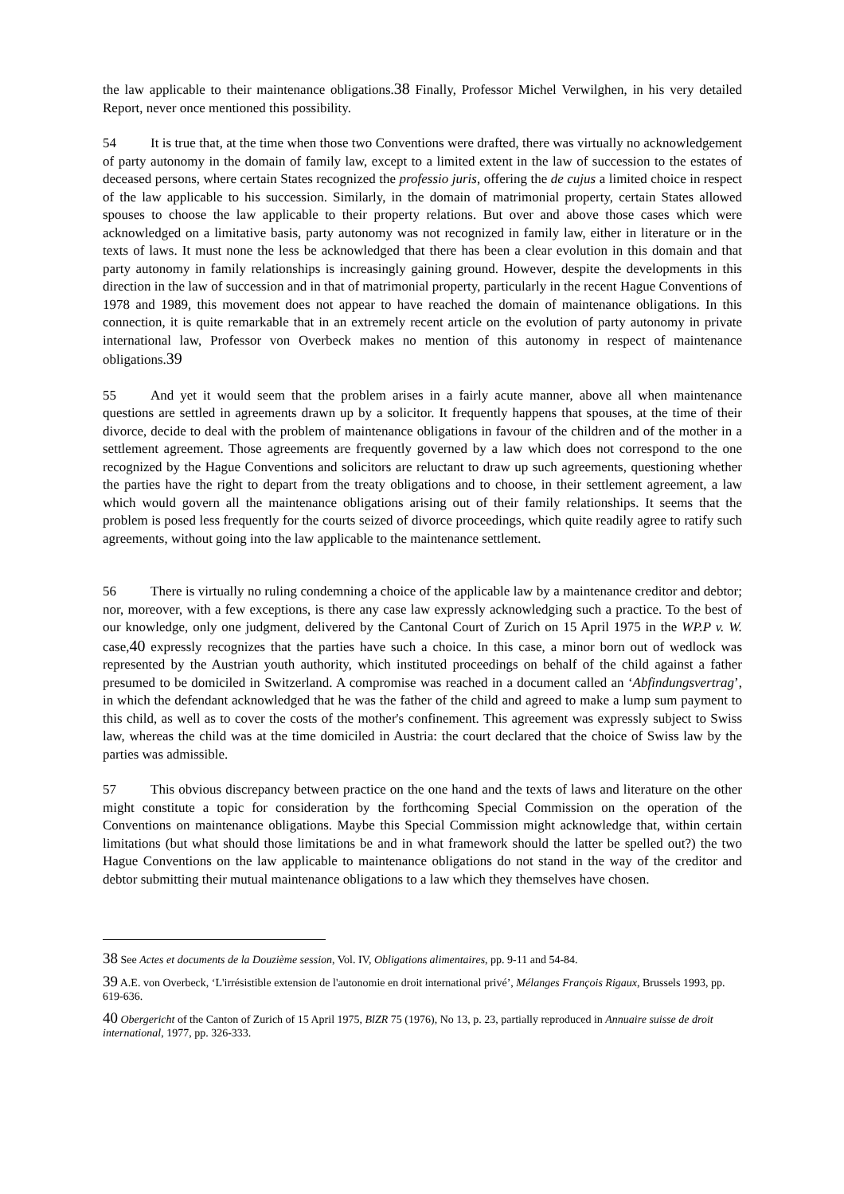the law applicable to their maintenance obligations.38 Finally, Professor Michel Verwilghen, in his very detailed Report, never once mentioned this possibility.
54 It is true that, at the time when those two Conventions were drafted, there was virtually no acknowledgement of party autonomy in the domain of family law, except to a limited extent in the law of succession to the estates of deceased persons, where certain States recognized the professio juris, offering the de cujus a limited choice in respect of the law applicable to his succession. Similarly, in the domain of matrimonial property, certain States allowed spouses to choose the law applicable to their property relations. But over and above those cases which were acknowledged on a limitative basis, party autonomy was not recognized in family law, either in literature or in the texts of laws. It must none the less be acknowledged that there has been a clear evolution in this domain and that party autonomy in family relationships is increasingly gaining ground. However, despite the developments in this direction in the law of succession and in that of matrimonial property, particularly in the recent Hague Conventions of 1978 and 1989, this movement does not appear to have reached the domain of maintenance obligations. In this connection, it is quite remarkable that in an extremely recent article on the evolution of party autonomy in private international law, Professor von Overbeck makes no mention of this autonomy in respect of maintenance obligations.39
55 And yet it would seem that the problem arises in a fairly acute manner, above all when maintenance questions are settled in agreements drawn up by a solicitor. It frequently happens that spouses, at the time of their divorce, decide to deal with the problem of maintenance obligations in favour of the children and of the mother in a settlement agreement. Those agreements are frequently governed by a law which does not correspond to the one recognized by the Hague Conventions and solicitors are reluctant to draw up such agreements, questioning whether the parties have the right to depart from the treaty obligations and to choose, in their settlement agreement, a law which would govern all the maintenance obligations arising out of their family relationships. It seems that the problem is posed less frequently for the courts seized of divorce proceedings, which quite readily agree to ratify such agreements, without going into the law applicable to the maintenance settlement.
56 There is virtually no ruling condemning a choice of the applicable law by a maintenance creditor and debtor; nor, moreover, with a few exceptions, is there any case law expressly acknowledging such a practice. To the best of our knowledge, only one judgment, delivered by the Cantonal Court of Zurich on 15 April 1975 in the WP.P v. W. case,40 expressly recognizes that the parties have such a choice. In this case, a minor born out of wedlock was represented by the Austrian youth authority, which instituted proceedings on behalf of the child against a father presumed to be domiciled in Switzerland. A compromise was reached in a document called an ‘Abfindungsvertrag’, in which the defendant acknowledged that he was the father of the child and agreed to make a lump sum payment to this child, as well as to cover the costs of the mother's confinement. This agreement was expressly subject to Swiss law, whereas the child was at the time domiciled in Austria: the court declared that the choice of Swiss law by the parties was admissible.
57 This obvious discrepancy between practice on the one hand and the texts of laws and literature on the other might constitute a topic for consideration by the forthcoming Special Commission on the operation of the Conventions on maintenance obligations. Maybe this Special Commission might acknowledge that, within certain limitations (but what should those limitations be and in what framework should the latter be spelled out?) the two Hague Conventions on the law applicable to maintenance obligations do not stand in the way of the creditor and debtor submitting their mutual maintenance obligations to a law which they themselves have chosen.
38 See Actes et documents de la Douzième session, Vol. IV, Obligations alimentaires, pp. 9-11 and 54-84.
39 A.E. von Overbeck, ‘L'irrésistible extension de l'autonomie en droit international privé’, Mélanges François Rigaux, Brussels 1993, pp. 619-636.
40 Obergericht of the Canton of Zurich of 15 April 1975, BlZR 75 (1976), No 13, p. 23, partially reproduced in Annuaire suisse de droit international, 1977, pp. 326-333.